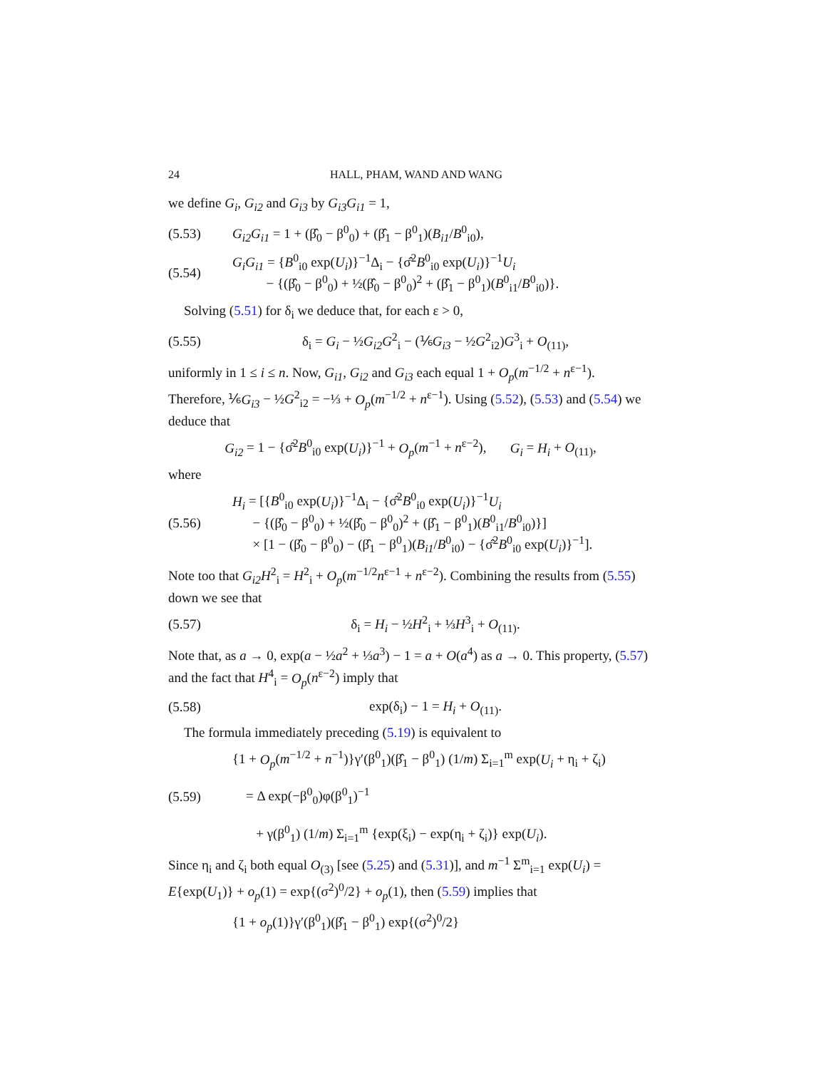24 HALL, PHAM, WAND AND WANG
we define G<sub>i</sub>, G<sub>i2</sub> and G<sub>i3</sub> by G<sub>i3</sub>G<sub>i1</sub> = 1,
(5.53) G<sub>i2</sub>G<sub>i1</sub> = 1 + (β̂<sub>0</sub> − β<sup>0</sup><sub>0</sub>) + (β̂<sub>1</sub> − β<sup>0</sup><sub>1</sub>)(B<sub>i1</sub>/B<sup>0</sup><sub>i0</sub>),
(5.54) G<sub>i</sub>G<sub>i1</sub> = {B<sup>0</sup><sub>i0</sub> exp(U<sub>i</sub>)}<sup>−1</sup>Δ<sub>i</sub> − {σ̂<sup>2</sup>B<sup>0</sup><sub>i0</sub> exp(U<sub>i</sub>)}<sup>−1</sup>U<sub>i</sub>
− {(β̂<sub>0</sub> − β<sup>0</sup><sub>0</sub>) + ½(β̂<sub>0</sub> − β<sup>0</sup><sub>0</sub>)<sup>2</sup> + (β̂<sub>1</sub> − β<sup>0</sup><sub>1</sub>)(B<sup>0</sup><sub>i1</sub>/B<sup>0</sup><sub>i0</sub>)}.
Solving (5.51) for δ<sub>i</sub> we deduce that, for each ε > 0,
(5.55) δ<sub>i</sub> = G<sub>i</sub> − ½G<sub>i2</sub>G<sup>2</sup><sub>i</sub> − (⅙G<sub>i3</sub> − ½G<sup>2</sup><sub>i2</sub>)G<sup>3</sup><sub>i</sub> + O<sub>(11)</sub>,
uniformly in 1 ≤ i ≤ n. Now, G<sub>i1</sub>, G<sub>i2</sub> and G<sub>i3</sub> each equal 1 + O<sub>p</sub>(m<sup>−1/2</sup> + n<sup>ε−1</sup>). Therefore, ⅙G<sub>i3</sub> − ½G<sup>2</sup><sub>i2</sub> = −⅓ + O<sub>p</sub>(m<sup>−1/2</sup> + n<sup>ε−1</sup>). Using (5.52), (5.53) and (5.54) we deduce that
G<sub>i2</sub> = 1 − {σ̂<sup>2</sup>B<sup>0</sup><sub>i0</sub> exp(U<sub>i</sub>)}<sup>−1</sup> + O<sub>p</sub>(m<sup>−1</sup> + n<sup>ε−2</sup>), G<sub>i</sub> = H<sub>i</sub> + O<sub>(11)</sub>,
where
(5.56) H<sub>i</sub> = [{B<sup>0</sup><sub>i0</sub> exp(U<sub>i</sub>)}<sup>−1</sup>Δ<sub>i</sub> − {σ̂<sup>2</sup>B<sup>0</sup><sub>i0</sub> exp(U<sub>i</sub>)}<sup>−1</sup>U<sub>i</sub>
− {(β̂<sub>0</sub> − β<sup>0</sup><sub>0</sub>) + ½(β̂<sub>0</sub> − β<sup>0</sup><sub>0</sub>)<sup>2</sup> + (β̂<sub>1</sub> − β<sup>0</sup><sub>1</sub>)(B<sup>0</sup><sub>i1</sub>/B<sup>0</sup><sub>i0</sub>)}]
× [1 − (β̂<sub>0</sub> − β<sup>0</sup><sub>0</sub>) − (β̂<sub>1</sub> − β<sup>0</sup><sub>1</sub>)(B<sub>i1</sub>/B<sup>0</sup><sub>i0</sub>) − {σ̂<sup>2</sup>B<sup>0</sup><sub>i0</sub> exp(U<sub>i</sub>)}<sup>−1</sup>].
Note too that G<sub>i2</sub>H<sup>2</sup><sub>i</sub> = H<sup>2</sup><sub>i</sub> + O<sub>p</sub>(m<sup>−1/2</sup>n<sup>ε−1</sup> + n<sup>ε−2</sup>). Combining the results from (5.55) down we see that
(5.57) δ<sub>i</sub> = H<sub>i</sub> − ½H<sup>2</sup><sub>i</sub> + ⅓H<sup>3</sup><sub>i</sub> + O<sub>(11)</sub>.
Note that, as a → 0, exp(a − ½a<sup>2</sup> + ⅓a<sup>3</sup>) − 1 = a + O(a<sup>4</sup>) as a → 0. This property, (5.57) and the fact that H<sup>4</sup><sub>i</sub> = O<sub>p</sub>(n<sup>ε−2</sup>) imply that
(5.58) exp(δ<sub>i</sub>) − 1 = H<sub>i</sub> + O<sub>(11)</sub>.
The formula immediately preceding (5.19) is equivalent to
(5.59) {1 + O<sub>p</sub>(m<sup>−1/2</sup> + n<sup>−1</sup>)}γ′(β<sup>0</sup><sub>1</sub>)(β̂<sub>1</sub> − β<sup>0</sup><sub>1</sub>) (1/m) Σ<sub>i=1</sub><sup>m</sup> exp(U<sub>i</sub> + η<sub>i</sub> + ζ<sub>i</sub>)
= Δ exp(−β<sup>0</sup><sub>0</sub>)φ(β<sup>0</sup><sub>1</sub>)<sup>−1</sup>
+ γ(β<sup>0</sup><sub>1</sub>) (1/m) Σ<sub>i=1</sub><sup>m</sup> {exp(ξ<sub>i</sub>) − exp(η<sub>i</sub> + ζ<sub>i</sub>)} exp(U<sub>i</sub>).
Since η<sub>i</sub> and ζ<sub>i</sub> both equal O<sub>(3)</sub> [see (5.25) and (5.31)], and m<sup>−1</sup> Σ<sup>m</sup><sub>i=1</sub> exp(U<sub>i</sub>) = E{exp(U<sub>1</sub>)} + o<sub>p</sub>(1) = exp{(σ<sup>2</sup>)<sup>0</sup>/2} + o<sub>p</sub>(1), then (5.59) implies that
{1 + o<sub>p</sub>(1)}γ′(β<sup>0</sup><sub>1</sub>)(β̂<sub>1</sub> − β<sup>0</sup><sub>1</sub>) exp{(σ<sup>2</sup>)<sup>0</sup>/2}